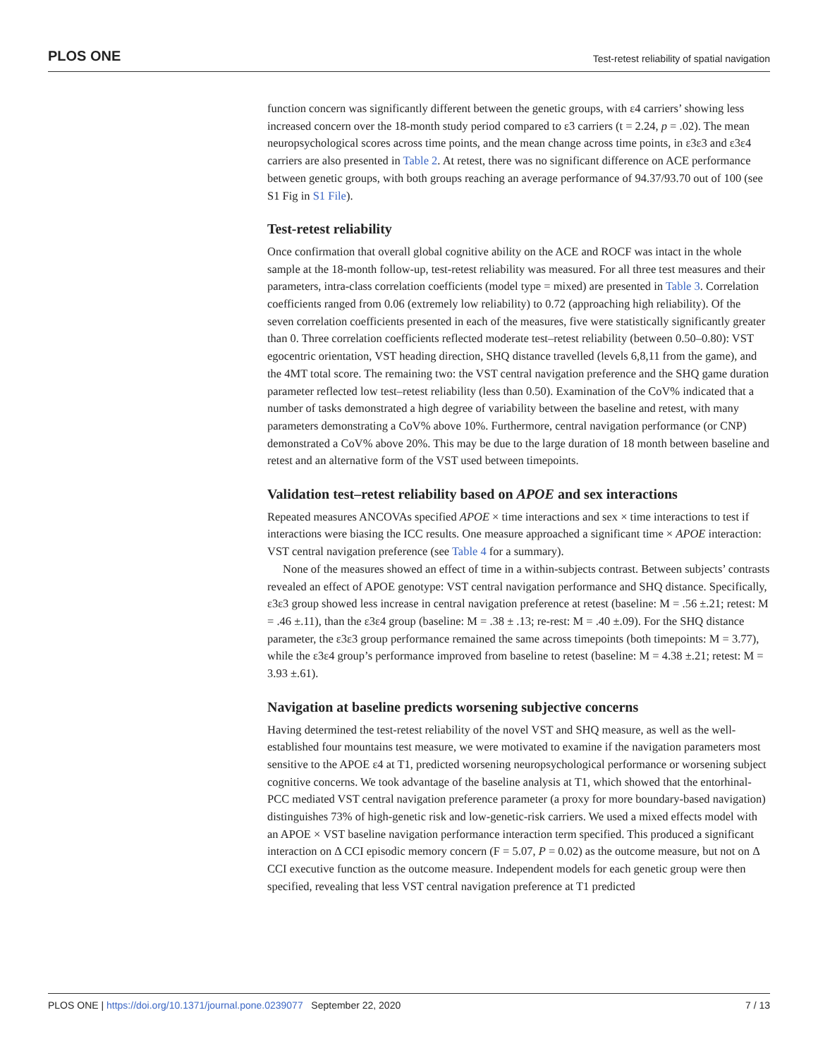PLOS ONE Test-retest reliability of spatial navigation
function concern was significantly different between the genetic groups, with ε4 carriers’ showing less increased concern over the 18-month study period compared to ε3 carriers (t = 2.24, p = .02). The mean neuropsychological scores across time points, and the mean change across time points, in ε3ε3 and ε3ε4 carriers are also presented in Table 2. At retest, there was no significant difference on ACE performance between genetic groups, with both groups reaching an average performance of 94.37/93.70 out of 100 (see S1 Fig in S1 File).
Test-retest reliability
Once confirmation that overall global cognitive ability on the ACE and ROCF was intact in the whole sample at the 18-month follow-up, test-retest reliability was measured. For all three test measures and their parameters, intra-class correlation coefficients (model type = mixed) are presented in Table 3. Correlation coefficients ranged from 0.06 (extremely low reliability) to 0.72 (approaching high reliability). Of the seven correlation coefficients presented in each of the measures, five were statistically significantly greater than 0. Three correlation coefficients reflected moderate test–retest reliability (between 0.50–0.80): VST egocentric orientation, VST heading direction, SHQ distance travelled (levels 6,8,11 from the game), and the 4MT total score. The remaining two: the VST central navigation preference and the SHQ game duration parameter reflected low test–retest reliability (less than 0.50). Examination of the CoV% indicated that a number of tasks demonstrated a high degree of variability between the baseline and retest, with many parameters demonstrating a CoV% above 10%. Furthermore, central navigation performance (or CNP) demonstrated a CoV% above 20%. This may be due to the large duration of 18 month between baseline and retest and an alternative form of the VST used between timepoints.
Validation test–retest reliability based on APOE and sex interactions
Repeated measures ANCOVAs specified APOE × time interactions and sex × time interactions to test if interactions were biasing the ICC results. One measure approached a significant time × APOE interaction: VST central navigation preference (see Table 4 for a summary).
None of the measures showed an effect of time in a within-subjects contrast. Between subjects’ contrasts revealed an effect of APOE genotype: VST central navigation performance and SHQ distance. Specifically, ε3ε3 group showed less increase in central navigation preference at retest (baseline: M = .56 ±.21; retest: M = .46 ±.11), than the ε3ε4 group (baseline: M = .38 ± .13; re-rest: M = .40 ±.09). For the SHQ distance parameter, the ε3ε3 group performance remained the same across timepoints (both timepoints: M = 3.77), while the ε3ε4 group’s performance improved from baseline to retest (baseline: M = 4.38 ±.21; retest: M = 3.93 ±.61).
Navigation at baseline predicts worsening subjective concerns
Having determined the test-retest reliability of the novel VST and SHQ measure, as well as the well-established four mountains test measure, we were motivated to examine if the navigation parameters most sensitive to the APOE ε4 at T1, predicted worsening neuropsychological performance or worsening subject cognitive concerns. We took advantage of the baseline analysis at T1, which showed that the entorhinal-PCC mediated VST central navigation preference parameter (a proxy for more boundary-based navigation) distinguishes 73% of high-genetic risk and low-genetic-risk carriers. We used a mixed effects model with an APOE × VST baseline navigation performance interaction term specified. This produced a significant interaction on Δ CCI episodic memory concern (F = 5.07, P = 0.02) as the outcome measure, but not on Δ CCI executive function as the outcome measure. Independent models for each genetic group were then specified, revealing that less VST central navigation preference at T1 predicted
PLOS ONE | https://doi.org/10.1371/journal.pone.0239077 September 22, 2020 7 / 13